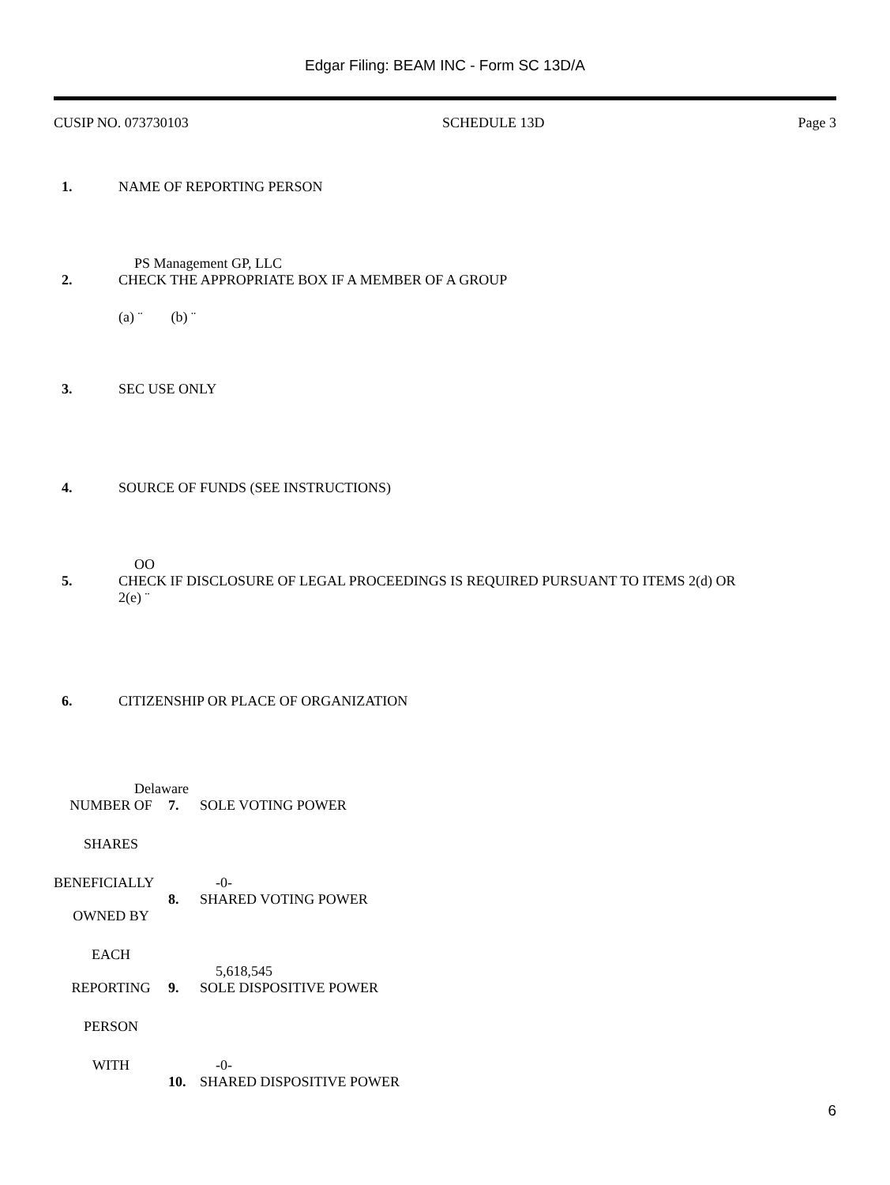Edgar Filing: BEAM INC - Form SC 13D/A
CUSIP NO. 073730103 SCHEDULE 13D Page 3
1. NAME OF REPORTING PERSON
PS Management GP, LLC
2. CHECK THE APPROPRIATE BOX IF A MEMBER OF A GROUP
(a) ¨ (b) ¨
3. SEC USE ONLY
4. SOURCE OF FUNDS (SEE INSTRUCTIONS)
OO
5. CHECK IF DISCLOSURE OF LEGAL PROCEEDINGS IS REQUIRED PURSUANT TO ITEMS 2(d) OR
2(e) ¨
6. CITIZENSHIP OR PLACE OF ORGANIZATION
Delaware
NUMBER OF
7.
SOLE VOTING POWER
SHARES
BENEFICIALLY
-0-
8.
SHARED VOTING POWER
OWNED BY
EACH
5,618,545
REPORTING
9.
SOLE DISPOSITIVE POWER
PERSON
WITH
-0-
10.
SHARED DISPOSITIVE POWER
6